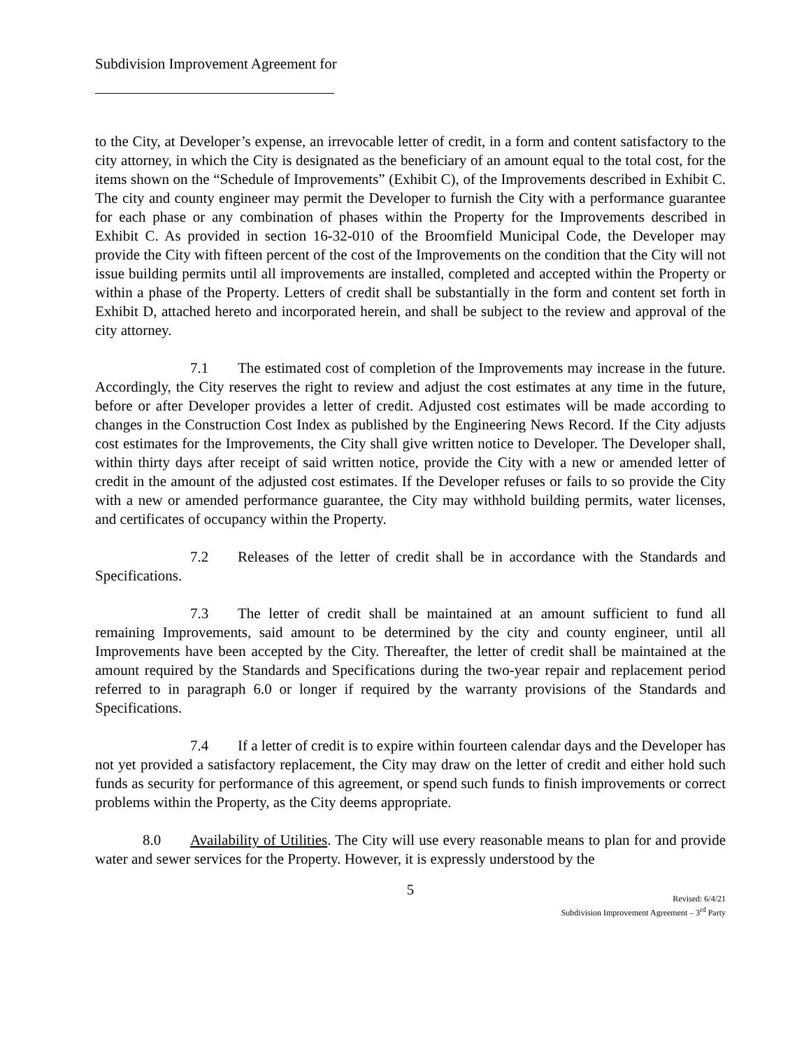Subdivision Improvement Agreement for
to the City, at Developer’s expense, an irrevocable letter of credit, in a form and content satisfactory to the city attorney, in which the City is designated as the beneficiary of an amount equal to the total cost, for the items shown on the “Schedule of Improvements” (Exhibit C), of the Improvements described in Exhibit C. The city and county engineer may permit the Developer to furnish the City with a performance guarantee for each phase or any combination of phases within the Property for the Improvements described in Exhibit C. As provided in section 16-32-010 of the Broomfield Municipal Code, the Developer may provide the City with fifteen percent of the cost of the Improvements on the condition that the City will not issue building permits until all improvements are installed, completed and accepted within the Property or within a phase of the Property. Letters of credit shall be substantially in the form and content set forth in Exhibit D, attached hereto and incorporated herein, and shall be subject to the review and approval of the city attorney.
7.1 The estimated cost of completion of the Improvements may increase in the future. Accordingly, the City reserves the right to review and adjust the cost estimates at any time in the future, before or after Developer provides a letter of credit. Adjusted cost estimates will be made according to changes in the Construction Cost Index as published by the Engineering News Record. If the City adjusts cost estimates for the Improvements, the City shall give written notice to Developer. The Developer shall, within thirty days after receipt of said written notice, provide the City with a new or amended letter of credit in the amount of the adjusted cost estimates. If the Developer refuses or fails to so provide the City with a new or amended performance guarantee, the City may withhold building permits, water licenses, and certificates of occupancy within the Property.
7.2 Releases of the letter of credit shall be in accordance with the Standards and Specifications.
7.3 The letter of credit shall be maintained at an amount sufficient to fund all remaining Improvements, said amount to be determined by the city and county engineer, until all Improvements have been accepted by the City. Thereafter, the letter of credit shall be maintained at the amount required by the Standards and Specifications during the two-year repair and replacement period referred to in paragraph 6.0 or longer if required by the warranty provisions of the Standards and Specifications.
7.4 If a letter of credit is to expire within fourteen calendar days and the Developer has not yet provided a satisfactory replacement, the City may draw on the letter of credit and either hold such funds as security for performance of this agreement, or spend such funds to finish improvements or correct problems within the Property, as the City deems appropriate.
8.0 Availability of Utilities. The City will use every reasonable means to plan for and provide water and sewer services for the Property. However, it is expressly understood by the
5
Revised: 6/4/21
Subdivision Improvement Agreement – 3<sup>rd</sup> Party